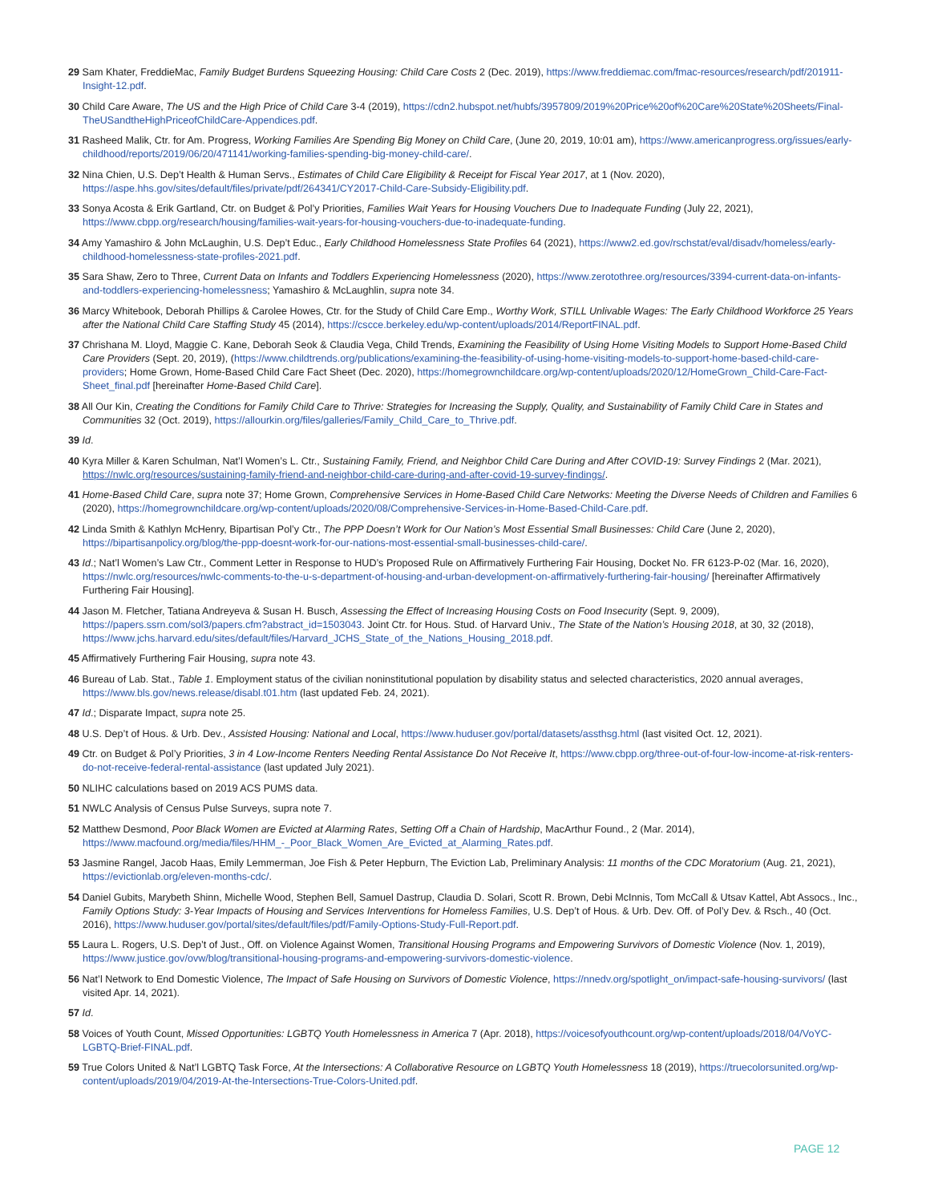29 Sam Khater, FreddieMac, Family Budget Burdens Squeezing Housing: Child Care Costs 2 (Dec. 2019), https://www.freddiemac.com/fmac-resources/research/pdf/201911-Insight-12.pdf.
30 Child Care Aware, The US and the High Price of Child Care 3-4 (2019), https://cdn2.hubspot.net/hubfs/3957809/2019%20Price%20of%20Care%20State%20Sheets/Final-TheUSandtheHighPriceofChildCare-Appendices.pdf.
31 Rasheed Malik, Ctr. for Am. Progress, Working Families Are Spending Big Money on Child Care, (June 20, 2019, 10:01 am), https://www.americanprogress.org/issues/early-childhood/reports/2019/06/20/471141/working-families-spending-big-money-child-care/.
32 Nina Chien, U.S. Dep’t Health & Human Servs., Estimates of Child Care Eligibility & Receipt for Fiscal Year 2017, at 1 (Nov. 2020), https://aspe.hhs.gov/sites/default/files/private/pdf/264341/CY2017-Child-Care-Subsidy-Eligibility.pdf.
33 Sonya Acosta & Erik Gartland, Ctr. on Budget & Pol’y Priorities, Families Wait Years for Housing Vouchers Due to Inadequate Funding (July 22, 2021), https://www.cbpp.org/research/housing/families-wait-years-for-housing-vouchers-due-to-inadequate-funding.
34 Amy Yamashiro & John McLaughin, U.S. Dep’t Educ., Early Childhood Homelessness State Profiles 64 (2021), https://www2.ed.gov/rschstat/eval/disadv/homeless/early-childhood-homelessness-state-profiles-2021.pdf.
35 Sara Shaw, Zero to Three, Current Data on Infants and Toddlers Experiencing Homelessness (2020), https://www.zerotothree.org/resources/3394-current-data-on-infants-and-toddlers-experiencing-homelessness; Yamashiro & McLaughlin, supra note 34.
36 Marcy Whitebook, Deborah Phillips & Carolee Howes, Ctr. for the Study of Child Care Emp., Worthy Work, STILL Unlivable Wages: The Early Childhood Workforce 25 Years after the National Child Care Staffing Study 45 (2014), https://cscce.berkeley.edu/wp-content/uploads/2014/ReportFINAL.pdf.
37 Chrishana M. Lloyd, Maggie C. Kane, Deborah Seok & Claudia Vega, Child Trends, Examining the Feasibility of Using Home Visiting Models to Support Home-Based Child Care Providers (Sept. 20, 2019), (https://www.childtrends.org/publications/examining-the-feasibility-of-using-home-visiting-models-to-support-home-based-child-care-providers; Home Grown, Home-Based Child Care Fact Sheet (Dec. 2020), https://homegrownchildcare.org/wp-content/uploads/2020/12/HomeGrown_Child-Care-Fact-Sheet_final.pdf [hereinafter Home-Based Child Care].
38 All Our Kin, Creating the Conditions for Family Child Care to Thrive: Strategies for Increasing the Supply, Quality, and Sustainability of Family Child Care in States and Communities 32 (Oct. 2019), https://allourkin.org/files/galleries/Family_Child_Care_to_Thrive.pdf.
39 Id.
40 Kyra Miller & Karen Schulman, Nat’l Women’s L. Ctr., Sustaining Family, Friend, and Neighbor Child Care During and After COVID-19: Survey Findings 2 (Mar. 2021), https://nwlc.org/resources/sustaining-family-friend-and-neighbor-child-care-during-and-after-covid-19-survey-findings/.
41 Home-Based Child Care, supra note 37; Home Grown, Comprehensive Services in Home-Based Child Care Networks: Meeting the Diverse Needs of Children and Families 6 (2020), https://homegrownchildcare.org/wp-content/uploads/2020/08/Comprehensive-Services-in-Home-Based-Child-Care.pdf.
42 Linda Smith & Kathlyn McHenry, Bipartisan Pol’y Ctr., The PPP Doesn’t Work for Our Nation’s Most Essential Small Businesses: Child Care (June 2, 2020), https://bipartisanpolicy.org/blog/the-ppp-doesnt-work-for-our-nations-most-essential-small-businesses-child-care/.
43 Id.; Nat’l Women’s Law Ctr., Comment Letter in Response to HUD’s Proposed Rule on Affirmatively Furthering Fair Housing, Docket No. FR 6123-P-02 (Mar. 16, 2020), https://nwlc.org/resources/nwlc-comments-to-the-u-s-department-of-housing-and-urban-development-on-affirmatively-furthering-fair-housing/ [hereinafter Affirmatively Furthering Fair Housing].
44 Jason M. Fletcher, Tatiana Andreyeva & Susan H. Busch, Assessing the Effect of Increasing Housing Costs on Food Insecurity (Sept. 9, 2009), https://papers.ssrn.com/sol3/papers.cfm?abstract_id=1503043. Joint Ctr. for Hous. Stud. of Harvard Univ., The State of the Nation’s Housing 2018, at 30, 32 (2018), https://www.jchs.harvard.edu/sites/default/files/Harvard_JCHS_State_of_the_Nations_Housing_2018.pdf.
45 Affirmatively Furthering Fair Housing, supra note 43.
46 Bureau of Lab. Stat., Table 1. Employment status of the civilian noninstitutional population by disability status and selected characteristics, 2020 annual averages, https://www.bls.gov/news.release/disabl.t01.htm (last updated Feb. 24, 2021).
47 Id.; Disparate Impact, supra note 25.
48 U.S. Dep’t of Hous. & Urb. Dev., Assisted Housing: National and Local, https://www.huduser.gov/portal/datasets/assthsg.html (last visited Oct. 12, 2021).
49 Ctr. on Budget & Pol’y Priorities, 3 in 4 Low-Income Renters Needing Rental Assistance Do Not Receive It, https://www.cbpp.org/three-out-of-four-low-income-at-risk-renters-do-not-receive-federal-rental-assistance (last updated July 2021).
50 NLIHC calculations based on 2019 ACS PUMS data.
51 NWLC Analysis of Census Pulse Surveys, supra note 7.
52 Matthew Desmond, Poor Black Women are Evicted at Alarming Rates, Setting Off a Chain of Hardship, MacArthur Found., 2 (Mar. 2014), https://www.macfound.org/media/files/HHM_-_Poor_Black_Women_Are_Evicted_at_Alarming_Rates.pdf.
53 Jasmine Rangel, Jacob Haas, Emily Lemmerman, Joe Fish & Peter Hepburn, The Eviction Lab, Preliminary Analysis: 11 months of the CDC Moratorium (Aug. 21, 2021), https://evictionlab.org/eleven-months-cdc/.
54 Daniel Gubits, Marybeth Shinn, Michelle Wood, Stephen Bell, Samuel Dastrup, Claudia D. Solari, Scott R. Brown, Debi McInnis, Tom McCall & Utsav Kattel, Abt Assocs., Inc., Family Options Study: 3-Year Impacts of Housing and Services Interventions for Homeless Families, U.S. Dep’t of Hous. & Urb. Dev. Off. of Pol’y Dev. & Rsch., 40 (Oct. 2016), https://www.huduser.gov/portal/sites/default/files/pdf/Family-Options-Study-Full-Report.pdf.
55 Laura L. Rogers, U.S. Dep’t of Just., Off. on Violence Against Women, Transitional Housing Programs and Empowering Survivors of Domestic Violence (Nov. 1, 2019), https://www.justice.gov/ovw/blog/transitional-housing-programs-and-empowering-survivors-domestic-violence.
56 Nat’l Network to End Domestic Violence, The Impact of Safe Housing on Survivors of Domestic Violence, https://nnedv.org/spotlight_on/impact-safe-housing-survivors/ (last visited Apr. 14, 2021).
57 Id.
58 Voices of Youth Count, Missed Opportunities: LGBTQ Youth Homelessness in America 7 (Apr. 2018), https://voicesofyouthcount.org/wp-content/uploads/2018/04/VoYC-LGBTQ-Brief-FINAL.pdf.
59 True Colors United & Nat’l LGBTQ Task Force, At the Intersections: A Collaborative Resource on LGBTQ Youth Homelessness 18 (2019), https://truecolorsunited.org/wp-content/uploads/2019/04/2019-At-the-Intersections-True-Colors-United.pdf.
PAGE 12